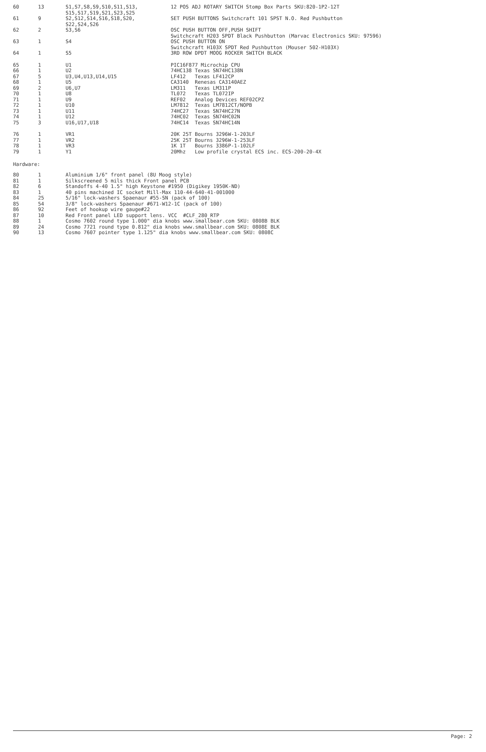| 60 | 13 | S1,S7,S8,S9,S10,S11,S13, S15,S17,S19,S21,S23,S25 | 12 POS ADJ ROTARY SWITCH Stomp Box Parts SKU:820-1P2-12T |
| 61 | 9 | S2,S12,S14,S16,S18,S20, S22,S24,S26 | SET PUSH BUTTONS Switchcraft 101 SPST N.O. Red Pushbutton |
| 62 | 2 | S3,S6 | OSC PUSH BUTTON OFF,PUSH SHIFT Switchcraft H203 SPDT Black Pushbutton (Marvac Electronics SKU: 97596) |
| 63 | 1 | S4 | OSC PUSH BUTTON ON Switchcraft H103X SPDT Red Pushbutton (Mouser 502-H103X) |
| 64 | 1 | S5 | 3RD ROW DPDT MOOG ROCKER SWITCH BLACK |
| 65 | 1 | U1 | PIC16F877 Microchip CPU |
| 66 | 1 | U2 | 74HC138 Texas SN74HC138N |
| 67 | 5 | U3,U4,U13,U14,U15 | LF412 Texas LF412CP |
| 68 | 1 | U5 | CA3140 Renesas CA3140AEZ |
| 69 | 2 | U6,U7 | LM311 Texas LM311P |
| 70 | 1 | U8 | TL072 Texas TL072IP |
| 71 | 1 | U9 | REF02 Analog Devices REF02CPZ |
| 72 | 1 | U10 | LM7812 Texas LM7812CT/NOPB |
| 73 | 1 | U11 | 74HC27 Texas SN74HC27N |
| 74 | 1 | U12 | 74HC02 Texas SN74HC02N |
| 75 | 3 | U16,U17,U18 | 74HC14 Texas SN74HC14N |
| 76 | 1 | VR1 | 20K 25T Bourns 3296W-1-203LF |
| 77 | 1 | VR2 | 25K 25T Bourns 3296W-1-253LF |
| 78 | 1 | VR3 | 1K 1T Bourns 3386P-1-102LF |
| 79 | 1 | Y1 | 20Mhz Low profile crystal ECS inc. ECS-200-20-4X |
Hardware:
| 80 | 1 | Aluminium 1/6" front panel (8U Moog style) |
| 81 | 1 | Silkscreened 5 mils thick Front panel PCB |
| 82 | 6 | Standoffs 4-40 1.5" high Keystone #1950 (Digikey 1950K-ND) |
| 83 | 1 | 40 pins machined IC socket Mill-Max 110-44-640-41-001000 |
| 84 | 25 | 5/16" lock-washers Spaenaur #55-SN (pack of 100) |
| 85 | 54 | 3/8" lock-washers Spaenaur #671-W12-1C (pack of 100) |
| 86 | 92 | Feet of hookup wire gauge#22 |
| 87 | 10 | Red Front panel LED support lens. VCC #CLF_280_RTP |
| 88 | 1 | Cosmo 7602 round type 1.000" dia knobs www.smallbear.com SKU: 0808B BLK |
| 89 | 24 | Cosmo 7721 round type 0.812" dia knobs www.smallbear.com SKU: 0808E BLK |
| 90 | 13 | Cosmo 7607 pointer type 1.125" dia knobs www.smallbear.com SKU: 0808C |
Page: 2